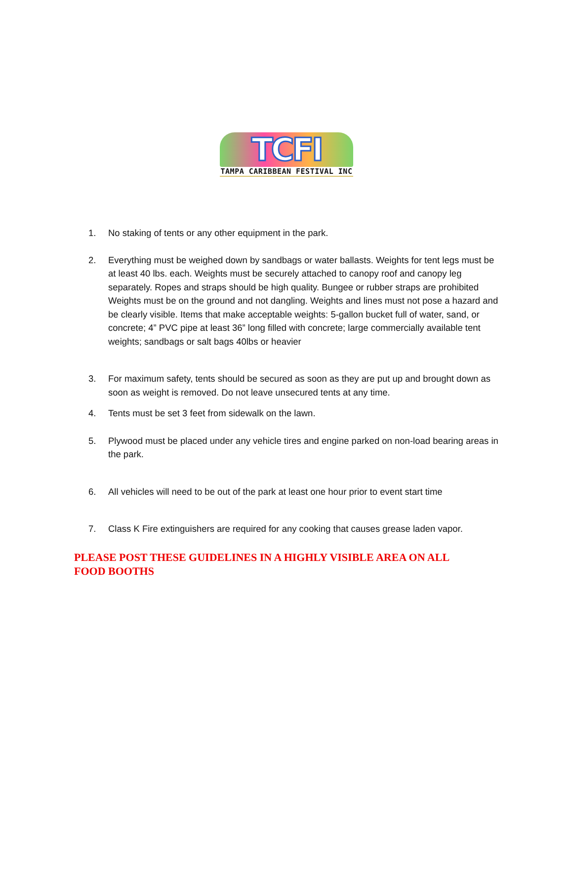TCFI
TAMPA CARIBBEAN FESTIVAL INC
1. No staking of tents or any other equipment in the park.
2. Everything must be weighed down by sandbags or water ballasts. Weights for tent legs must be at least 40 lbs. each. Weights must be securely attached to canopy roof and canopy leg separately. Ropes and straps should be high quality. Bungee or rubber straps are prohibited Weights must be on the ground and not dangling. Weights and lines must not pose a hazard and be clearly visible. Items that make acceptable weights: 5-gallon bucket full of water, sand, or concrete; 4” PVC pipe at least 36” long filled with concrete; large commercially available tent weights; sandbags or salt bags 40lbs or heavier
3. For maximum safety, tents should be secured as soon as they are put up and brought down as soon as weight is removed. Do not leave unsecured tents at any time.
4. Tents must be set 3 feet from sidewalk on the lawn.
5. Plywood must be placed under any vehicle tires and engine parked on non-load bearing areas in the park.
6. All vehicles will need to be out of the park at least one hour prior to event start time
7. Class K Fire extinguishers are required for any cooking that causes grease laden vapor.
PLEASE POST THESE GUIDELINES IN A HIGHLY VISIBLE AREA ON ALL FOOD BOOTHS